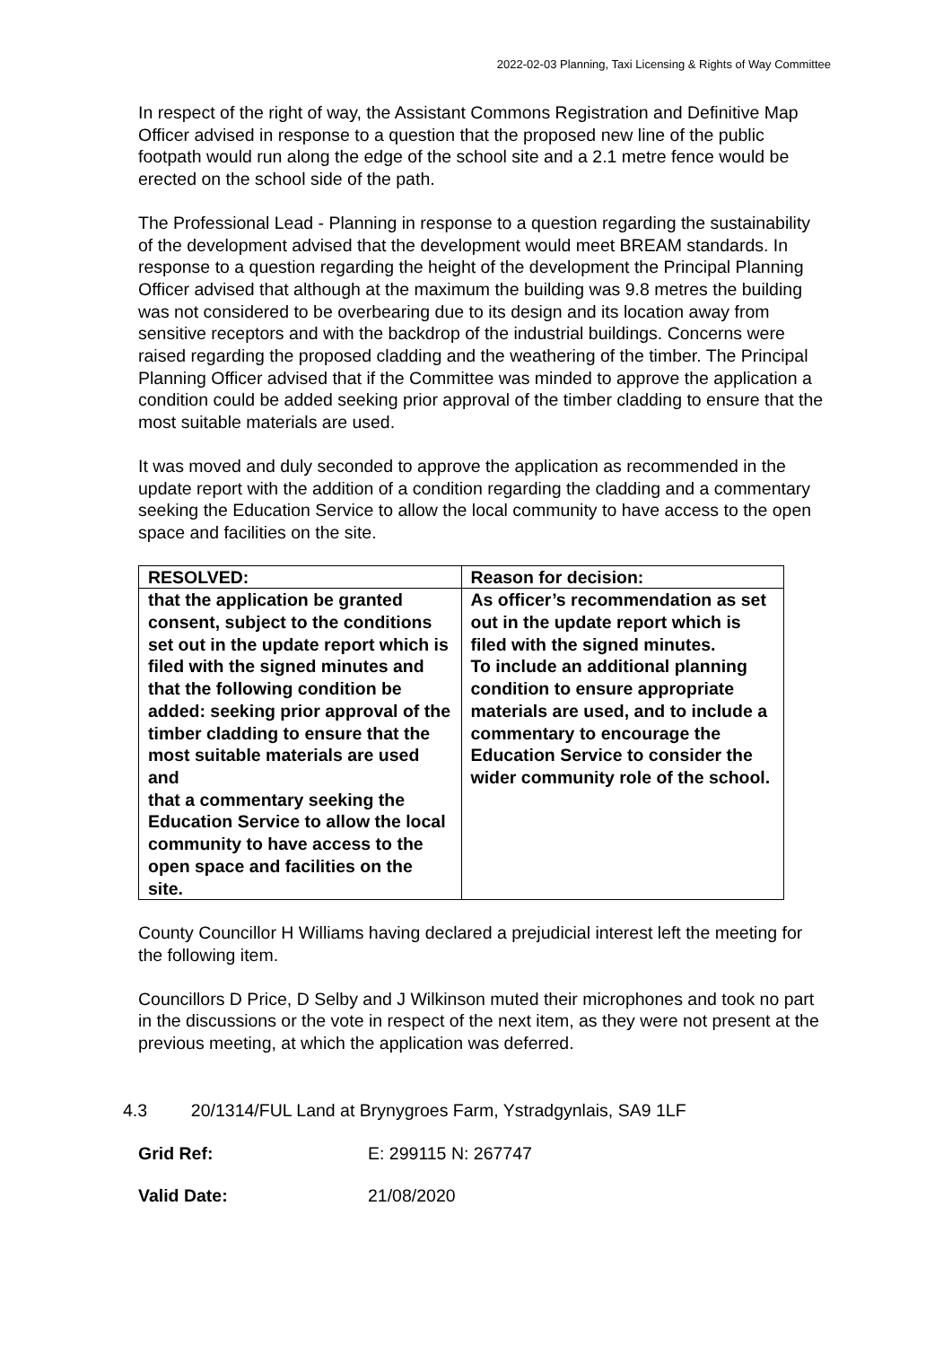2022-02-03 Planning, Taxi Licensing & Rights of Way Committee
In respect of the right of way, the Assistant Commons Registration and Definitive Map Officer advised in response to a question that the proposed new line of the public footpath would run along the edge of the school site and a 2.1 metre fence would be erected on the school side of the path.
The Professional Lead - Planning in response to a question regarding the sustainability of the development advised that the development would meet BREAM standards. In response to a question regarding the height of the development the Principal Planning Officer advised that although at the maximum the building was 9.8 metres the building was not considered to be overbearing due to its design and its location away from sensitive receptors and with the backdrop of the industrial buildings. Concerns were raised regarding the proposed cladding and the weathering of the timber. The Principal Planning Officer advised that if the Committee was minded to approve the application a condition could be added seeking prior approval of the timber cladding to ensure that the most suitable materials are used.
It was moved and duly seconded to approve the application as recommended in the update report with the addition of a condition regarding the cladding and a commentary seeking the Education Service to allow the local community to have access to the open space and facilities on the site.
| RESOLVED: | Reason for decision: |
| that the application be granted consent, subject to the conditions set out in the update report which is filed with the signed minutes and that the following condition be added: seeking prior approval of the timber cladding to ensure that the most suitable materials are used and that a commentary seeking the Education Service to allow the local community to have access to the open space and facilities on the site. | As officer’s recommendation as set out in the update report which is filed with the signed minutes. To include an additional planning condition to ensure appropriate materials are used, and to include a commentary to encourage the Education Service to consider the wider community role of the school. |
County Councillor H Williams having declared a prejudicial interest left the meeting for the following item.
Councillors D Price, D Selby and J Wilkinson muted their microphones and took no part in the discussions or the vote in respect of the next item, as they were not present at the previous meeting, at which the application was deferred.
4.3 20/1314/FUL Land at Brynygroes Farm, Ystradgynlais, SA9 1LF
Grid Ref: E: 299115 N: 267747
Valid Date: 21/08/2020